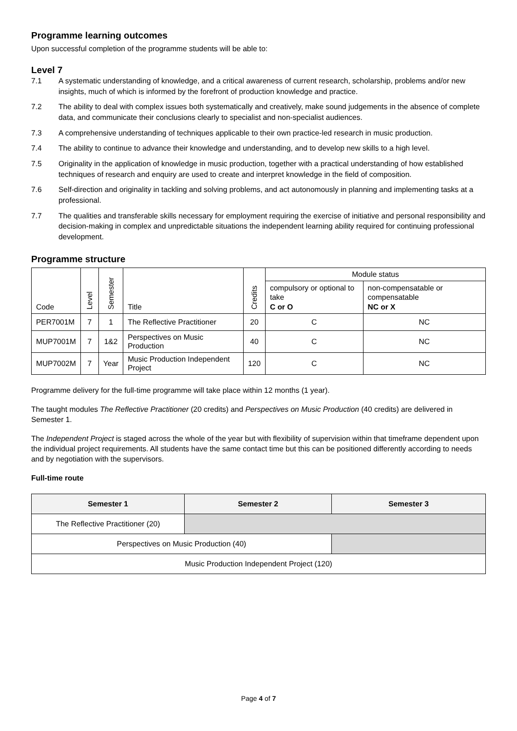Programme learning outcomes
Upon successful completion of the programme students will be able to:
Level 7
7.1 A systematic understanding of knowledge, and a critical awareness of current research, scholarship, problems and/or new insights, much of which is informed by the forefront of production knowledge and practice.
7.2 The ability to deal with complex issues both systematically and creatively, make sound judgements in the absence of complete data, and communicate their conclusions clearly to specialist and non-specialist audiences.
7.3 A comprehensive understanding of techniques applicable to their own practice-led research in music production.
7.4 The ability to continue to advance their knowledge and understanding, and to develop new skills to a high level.
7.5 Originality in the application of knowledge in music production, together with a practical understanding of how established techniques of research and enquiry are used to create and interpret knowledge in the field of composition.
7.6 Self-direction and originality in tackling and solving problems, and act autonomously in planning and implementing tasks at a professional.
7.7 The qualities and transferable skills necessary for employment requiring the exercise of initiative and personal responsibility and decision-making in complex and unpredictable situations the independent learning ability required for continuing professional development.
Programme structure
| Code | Level | Semester | Title | Credits | Module status | |
| --- | --- | --- | --- | --- | --- | --- |
| | | | | | compulsory or optional to take C or O | non-compensatable or compensatable NC or X |
| PER7001M | 7 | 1 | The Reflective Practitioner | 20 | C | NC |
| MUP7001M | 7 | 1&2 | Perspectives on Music Production | 40 | C | NC |
| MUP7002M | 7 | Year | Music Production Independent Project | 120 | C | NC |
Programme delivery for the full-time programme will take place within 12 months (1 year).
The taught modules The Reflective Practitioner (20 credits) and Perspectives on Music Production (40 credits) are delivered in Semester 1.
The Independent Project is staged across the whole of the year but with flexibility of supervision within that timeframe dependent upon the individual project requirements. All students have the same contact time but this can be positioned differently according to needs and by negotiation with the supervisors.
Full-time route
| Semester 1 | Semester 2 | Semester 3 |
| --- | --- | --- |
| The Reflective Practitioner (20) | | |
| Perspectives on Music Production (40) | | |
| Music Production Independent Project (120) | | |
Page 4 of 7